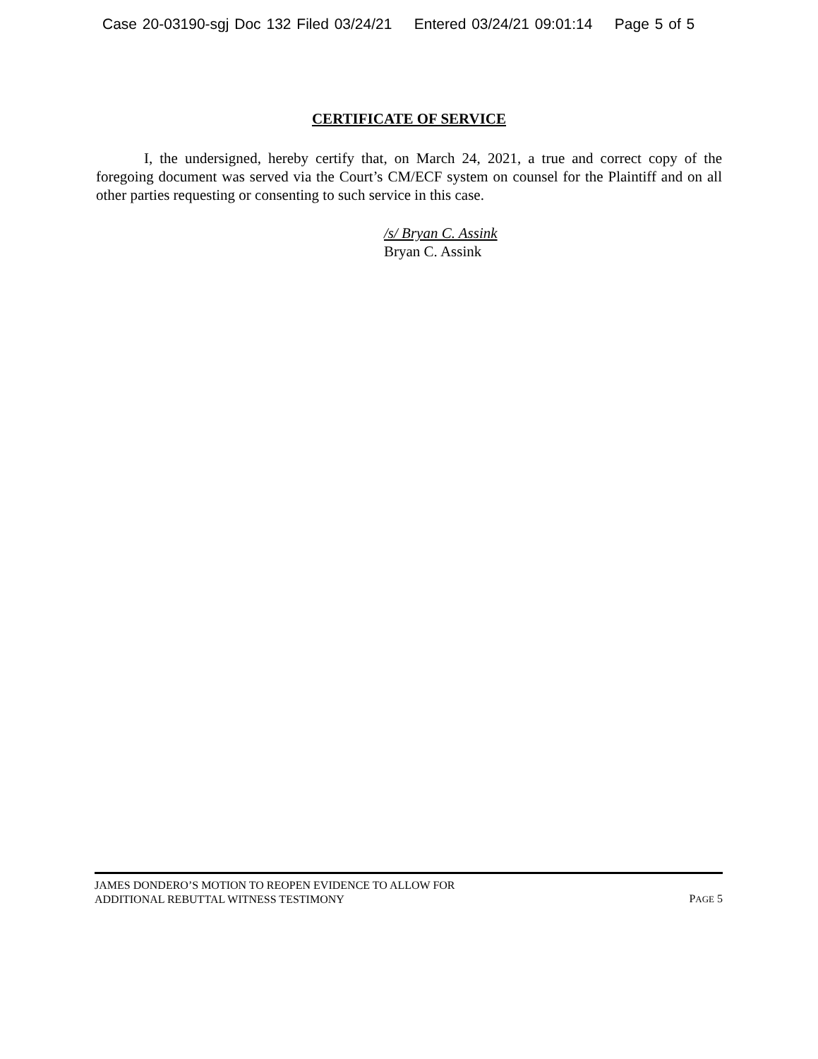Case 20-03190-sgj Doc 132 Filed 03/24/21 Entered 03/24/21 09:01:14 Page 5 of 5
CERTIFICATE OF SERVICE
I, the undersigned, hereby certify that, on March 24, 2021, a true and correct copy of the foregoing document was served via the Court’s CM/ECF system on counsel for the Plaintiff and on all other parties requesting or consenting to such service in this case.
/s/ Bryan C. Assink
Bryan C. Assink
JAMES DONDERO’S MOTION TO REOPEN EVIDENCE TO ALLOW FOR
ADDITIONAL REBUTTAL WITNESS TESTIMONY
PAGE 5